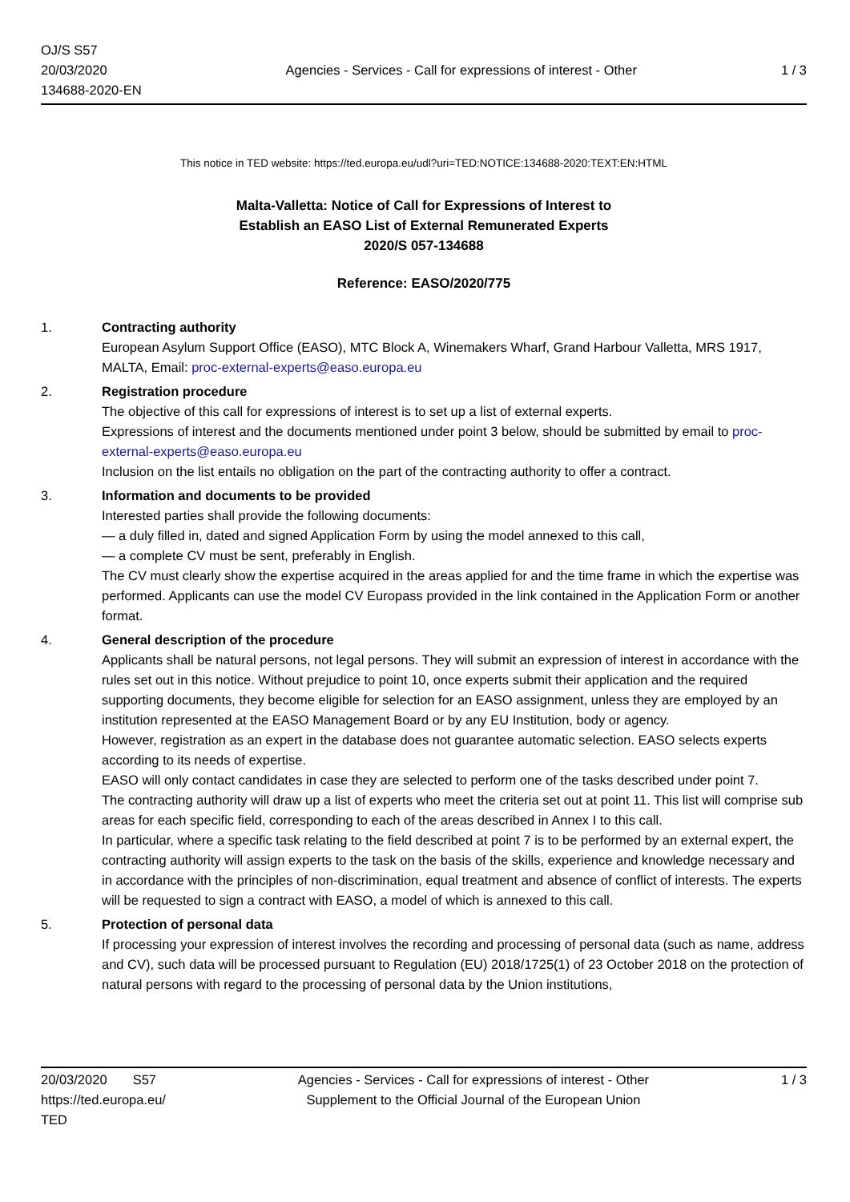OJ/S S57
20/03/2020
134688-2020-EN
Agencies - Services - Call for expressions of interest - Other
1 / 3
This notice in TED website: https://ted.europa.eu/udl?uri=TED:NOTICE:134688-2020:TEXT:EN:HTML
Malta-Valletta: Notice of Call for Expressions of Interest to
Establish an EASO List of External Remunerated Experts
2020/S 057-134688
Reference: EASO/2020/775
1. Contracting authority
European Asylum Support Office (EASO), MTC Block A, Winemakers Wharf, Grand Harbour Valletta, MRS 1917, MALTA, Email: proc-external-experts@easo.europa.eu
2. Registration procedure
The objective of this call for expressions of interest is to set up a list of external experts.
Expressions of interest and the documents mentioned under point 3 below, should be submitted by email to proc-external-experts@easo.europa.eu
Inclusion on the list entails no obligation on the part of the contracting authority to offer a contract.
3. Information and documents to be provided
Interested parties shall provide the following documents:
— a duly filled in, dated and signed Application Form by using the model annexed to this call,
— a complete CV must be sent, preferably in English.
The CV must clearly show the expertise acquired in the areas applied for and the time frame in which the expertise was performed. Applicants can use the model CV Europass provided in the link contained in the Application Form or another format.
4. General description of the procedure
Applicants shall be natural persons, not legal persons. They will submit an expression of interest in accordance with the rules set out in this notice. Without prejudice to point 10, once experts submit their application and the required supporting documents, they become eligible for selection for an EASO assignment, unless they are employed by an institution represented at the EASO Management Board or by any EU Institution, body or agency.
However, registration as an expert in the database does not guarantee automatic selection. EASO selects experts according to its needs of expertise.
EASO will only contact candidates in case they are selected to perform one of the tasks described under point 7.
The contracting authority will draw up a list of experts who meet the criteria set out at point 11. This list will comprise sub areas for each specific field, corresponding to each of the areas described in Annex I to this call.
In particular, where a specific task relating to the field described at point 7 is to be performed by an external expert, the contracting authority will assign experts to the task on the basis of the skills, experience and knowledge necessary and in accordance with the principles of non-discrimination, equal treatment and absence of conflict of interests. The experts will be requested to sign a contract with EASO, a model of which is annexed to this call.
5. Protection of personal data
If processing your expression of interest involves the recording and processing of personal data (such as name, address and CV), such data will be processed pursuant to Regulation (EU) 2018/1725(1) of 23 October 2018 on the protection of natural persons with regard to the processing of personal data by the Union institutions,
20/03/2020 S57
https://ted.europa.eu/
TED
Agencies - Services - Call for expressions of interest - Other
Supplement to the Official Journal of the European Union
1 / 3